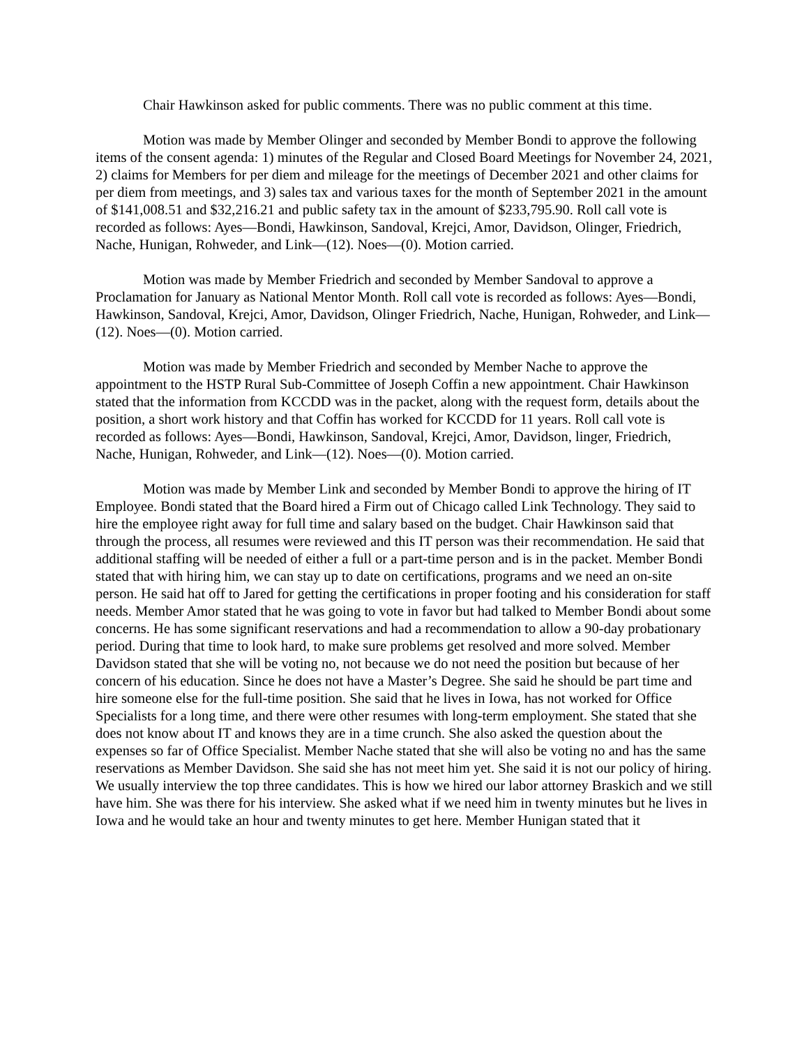Chair Hawkinson asked for public comments. There was no public comment at this time.
Motion was made by Member Olinger and seconded by Member Bondi to approve the following items of the consent agenda: 1) minutes of the Regular and Closed Board Meetings for November 24, 2021, 2) claims for Members for per diem and mileage for the meetings of December 2021 and other claims for per diem from meetings, and 3) sales tax and various taxes for the month of September 2021 in the amount of $141,008.51 and $32,216.21 and public safety tax in the amount of $233,795.90. Roll call vote is recorded as follows: Ayes—Bondi, Hawkinson, Sandoval, Krejci, Amor, Davidson, Olinger, Friedrich, Nache, Hunigan, Rohweder, and Link—(12). Noes—(0). Motion carried.
Motion was made by Member Friedrich and seconded by Member Sandoval to approve a Proclamation for January as National Mentor Month. Roll call vote is recorded as follows: Ayes—Bondi, Hawkinson, Sandoval, Krejci, Amor, Davidson, Olinger Friedrich, Nache, Hunigan, Rohweder, and Link—(12). Noes—(0). Motion carried.
Motion was made by Member Friedrich and seconded by Member Nache to approve the appointment to the HSTP Rural Sub-Committee of Joseph Coffin a new appointment. Chair Hawkinson stated that the information from KCCDD was in the packet, along with the request form, details about the position, a short work history and that Coffin has worked for KCCDD for 11 years. Roll call vote is recorded as follows: Ayes—Bondi, Hawkinson, Sandoval, Krejci, Amor, Davidson, linger, Friedrich, Nache, Hunigan, Rohweder, and Link—(12). Noes—(0). Motion carried.
Motion was made by Member Link and seconded by Member Bondi to approve the hiring of IT Employee. Bondi stated that the Board hired a Firm out of Chicago called Link Technology. They said to hire the employee right away for full time and salary based on the budget. Chair Hawkinson said that through the process, all resumes were reviewed and this IT person was their recommendation. He said that additional staffing will be needed of either a full or a part-time person and is in the packet. Member Bondi stated that with hiring him, we can stay up to date on certifications, programs and we need an on-site person. He said hat off to Jared for getting the certifications in proper footing and his consideration for staff needs. Member Amor stated that he was going to vote in favor but had talked to Member Bondi about some concerns. He has some significant reservations and had a recommendation to allow a 90-day probationary period. During that time to look hard, to make sure problems get resolved and more solved. Member Davidson stated that she will be voting no, not because we do not need the position but because of her concern of his education. Since he does not have a Master’s Degree. She said he should be part time and hire someone else for the full-time position. She said that he lives in Iowa, has not worked for Office Specialists for a long time, and there were other resumes with long-term employment. She stated that she does not know about IT and knows they are in a time crunch. She also asked the question about the expenses so far of Office Specialist. Member Nache stated that she will also be voting no and has the same reservations as Member Davidson. She said she has not meet him yet. She said it is not our policy of hiring. We usually interview the top three candidates. This is how we hired our labor attorney Braskich and we still have him. She was there for his interview. She asked what if we need him in twenty minutes but he lives in Iowa and he would take an hour and twenty minutes to get here. Member Hunigan stated that it